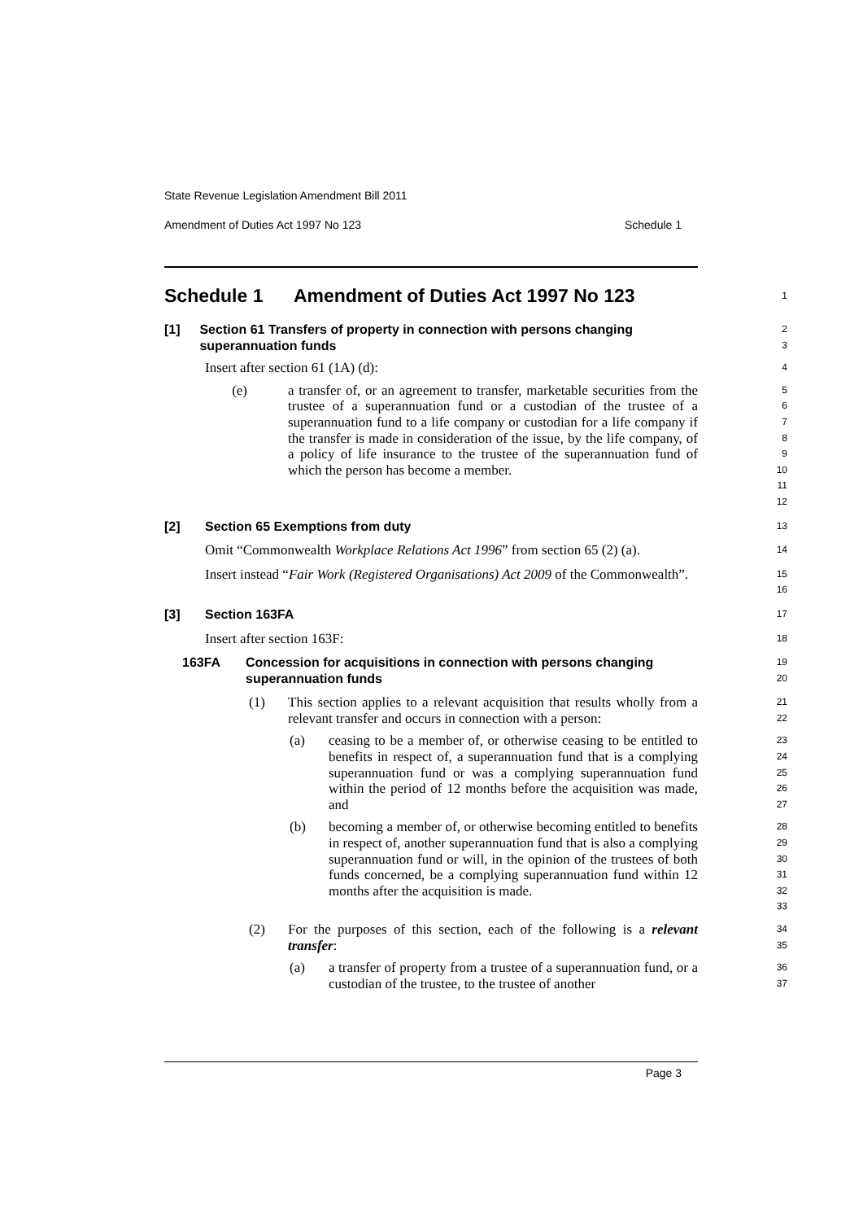State Revenue Legislation Amendment Bill 2011
Amendment of Duties Act 1997 No 123 Schedule 1
Schedule 1 Amendment of Duties Act 1997 No 123
1
[1] Section 61 Transfers of property in connection with persons changing superannuation funds
2
3
Insert after section 61 (1A) (d):
4
(e) a transfer of, or an agreement to transfer, marketable securities from the trustee of a superannuation fund or a custodian of the trustee of a superannuation fund to a life company or custodian for a life company if the transfer is made in consideration of the issue, by the life company, of a policy of life insurance to the trustee of the superannuation fund of which the person has become a member.
5
6
7
8
9
10
11
12
[2] Section 65 Exemptions from duty
13
Omit “Commonwealth Workplace Relations Act 1996” from section 65 (2) (a).
14
Insert instead “Fair Work (Registered Organisations) Act 2009 of the Commonwealth”.
15
16
[3] Section 163FA
17
Insert after section 163F:
18
163FA Concession for acquisitions in connection with persons changing superannuation funds
19
20
(1) This section applies to a relevant acquisition that results wholly from a relevant transfer and occurs in connection with a person:
21
22
(a) ceasing to be a member of, or otherwise ceasing to be entitled to benefits in respect of, a superannuation fund that is a complying superannuation fund or was a complying superannuation fund within the period of 12 months before the acquisition was made, and
23
24
25
26
27
(b) becoming a member of, or otherwise becoming entitled to benefits in respect of, another superannuation fund that is also a complying superannuation fund or will, in the opinion of the trustees of both funds concerned, be a complying superannuation fund within 12 months after the acquisition is made.
28
29
30
31
32
33
(2) For the purposes of this section, each of the following is a relevant transfer:
34
35
(a) a transfer of property from a trustee of a superannuation fund, or a custodian of the trustee, to the trustee of another
36
37
Page 3